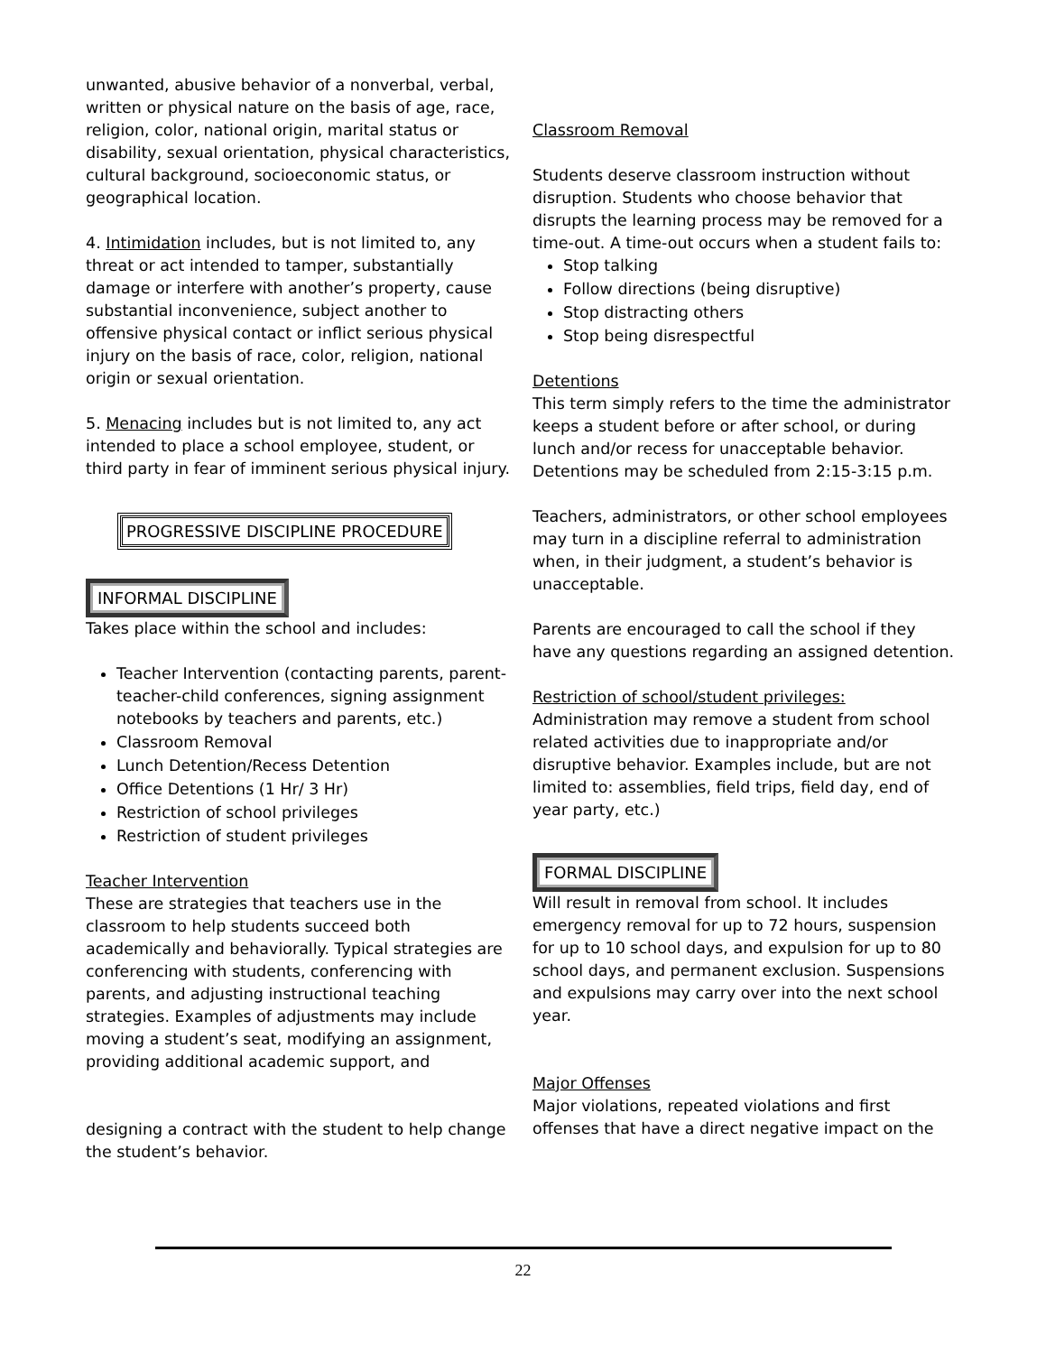unwanted, abusive behavior of a nonverbal, verbal, written or physical nature on the basis of age, race, religion, color, national origin, marital status or disability, sexual orientation, physical characteristics, cultural background, socioeconomic status, or geographical location.
4. Intimidation includes, but is not limited to, any threat or act intended to tamper, substantially damage or interfere with another’s property, cause substantial inconvenience, subject another to offensive physical contact or inflict serious physical injury on the basis of race, color, religion, national origin or sexual orientation.
5. Menacing includes but is not limited to, any act intended to place a school employee, student, or third party in fear of imminent serious physical injury.
PROGRESSIVE DISCIPLINE PROCEDURE
INFORMAL DISCIPLINE
Takes place within the school and includes:
Teacher Intervention (contacting parents, parent-teacher-child conferences, signing assignment notebooks by teachers and parents, etc.)
Classroom Removal
Lunch Detention/Recess Detention
Office Detentions (1 Hr/ 3 Hr)
Restriction of school privileges
Restriction of student privileges
Teacher Intervention
These are strategies that teachers use in the classroom to help students succeed both academically and behaviorally. Typical strategies are conferencing with students, conferencing with parents, and adjusting instructional teaching strategies. Examples of adjustments may include moving a student’s seat, modifying an assignment, providing additional academic support, and
designing a contract with the student to help change the student’s behavior.
Classroom Removal
Students deserve classroom instruction without disruption. Students who choose behavior that disrupts the learning process may be removed for a time-out. A time-out occurs when a student fails to:
Stop talking
Follow directions (being disruptive)
Stop distracting others
Stop being disrespectful
Detentions
This term simply refers to the time the administrator keeps a student before or after school, or during lunch and/or recess for unacceptable behavior. Detentions may be scheduled from 2:15-3:15 p.m.
Teachers, administrators, or other school employees may turn in a discipline referral to administration when, in their judgment, a student’s behavior is unacceptable.
Parents are encouraged to call the school if they have any questions regarding an assigned detention.
Restriction of school/student privileges:
Administration may remove a student from school related activities due to inappropriate and/or disruptive behavior. Examples include, but are not limited to: assemblies, field trips, field day, end of year party, etc.)
FORMAL DISCIPLINE
Will result in removal from school. It includes emergency removal for up to 72 hours, suspension for up to 10 school days, and expulsion for up to 80 school days, and permanent exclusion. Suspensions and expulsions may carry over into the next school year.
Major Offenses
Major violations, repeated violations and first offenses that have a direct negative impact on the
22